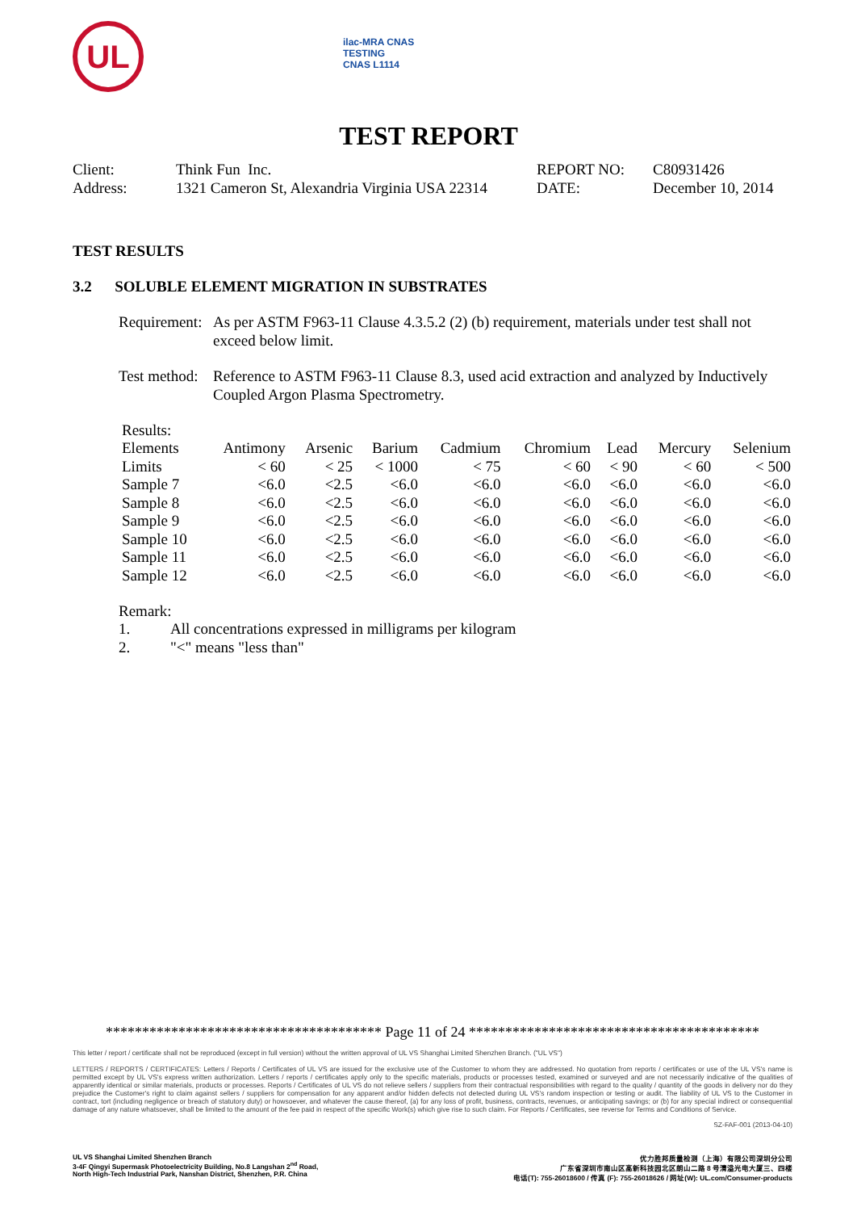UL
ilac-MRA CNAS
TESTING
CNAS L1114
TEST REPORT
| Client: | Think Fun Inc. | REPORT NO: | C80931426 |
| Address: | 1321 Cameron St, Alexandria Virginia USA 22314 | DATE: | December 10, 2014 |
TEST RESULTS
3.2 SOLUBLE ELEMENT MIGRATION IN SUBSTRATES
| Requirement: | As per ASTM F963-11 Clause 4.3.5.2 (2) (b) requirement, materials under test shall not exceed below limit. |
| Test method: | Reference to ASTM F963-11 Clause 8.3, used acid extraction and analyzed by Inductively Coupled Argon Plasma Spectrometry. |
Results:
| Elements | Antimony | Arsenic | Barium | Cadmium | Chromium | Lead | Mercury | Selenium |
| Limits | < 60 | < 25 | < 1000 | < 75 | < 60 | < 90 | < 60 | < 500 |
| Sample 7 | <6.0 | <2.5 | <6.0 | <6.0 | <6.0 | <6.0 | <6.0 | <6.0 |
| Sample 8 | <6.0 | <2.5 | <6.0 | <6.0 | <6.0 | <6.0 | <6.0 | <6.0 |
| Sample 9 | <6.0 | <2.5 | <6.0 | <6.0 | <6.0 | <6.0 | <6.0 | <6.0 |
| Sample 10 | <6.0 | <2.5 | <6.0 | <6.0 | <6.0 | <6.0 | <6.0 | <6.0 |
| Sample 11 | <6.0 | <2.5 | <6.0 | <6.0 | <6.0 | <6.0 | <6.0 | <6.0 |
| Sample 12 | <6.0 | <2.5 | <6.0 | <6.0 | <6.0 | <6.0 | <6.0 | <6.0 |
Remark:
| 1. | All concentrations expressed in milligrams per kilogram |
| 2. | "<" means "less than" |
************************************** Page 11 of 24 ****************************************
This letter / report / certificate shall not be reproduced (except in full version) without the written approval of UL VS Shanghai Limited Shenzhen Branch. ("UL VS")
LETTERS / REPORTS / CERTIFICATES: Letters / Reports / Certificates of UL VS are issued for the exclusive use of the Customer to whom they are addressed. No quotation from reports / certificates or use of the UL VS's name is permitted except by UL VS's express written authorization. Letters / reports / certificates apply only to the specific materials, products or processes tested, examined or surveyed and are not necessarily indicative of the qualities of apparently identical or similar materials, products or processes. Reports / Certificates of UL VS do not relieve sellers / suppliers from their contractual responsibilities with regard to the quality / quantity of the goods in delivery nor do they prejudice the Customer's right to claim against sellers / suppliers for compensation for any apparent and/or hidden defects not detected during UL VS's random inspection or testing or audit. The liability of UL VS to the Customer in contract, tort (including negligence or breach of statutory duty) or howsoever, and whatever the cause thereof, (a) for any loss of profit, business, contracts, revenues, or anticipating savings; or (b) for any special indirect or consequential damage of any nature whatsoever, shall be limited to the amount of the fee paid in respect of the specific Work(s) which give rise to such claim. For Reports / Certificates, see reverse for Terms and Conditions of Service.
SZ-FAF-001 (2013-04-10)
UL VS Shanghai Limited Shenzhen Branch
3-4F Qingyi Supermask Photoelectricity Building, No.8 Langshan 2<sup>nd</sup> Road,
North High-Tech Industrial Park, Nanshan District, Shenzhen, P.R. China
优力胜邦质量检测（上海）有限公司深圳分公司
广东省深圳市南山区高新科技园北区朗山二路 8 号清溢光电大厦三、四楼
电话(T): 755-26018600 / 传真 (F): 755-26018626 / 网址(W): UL.com/Consumer-products